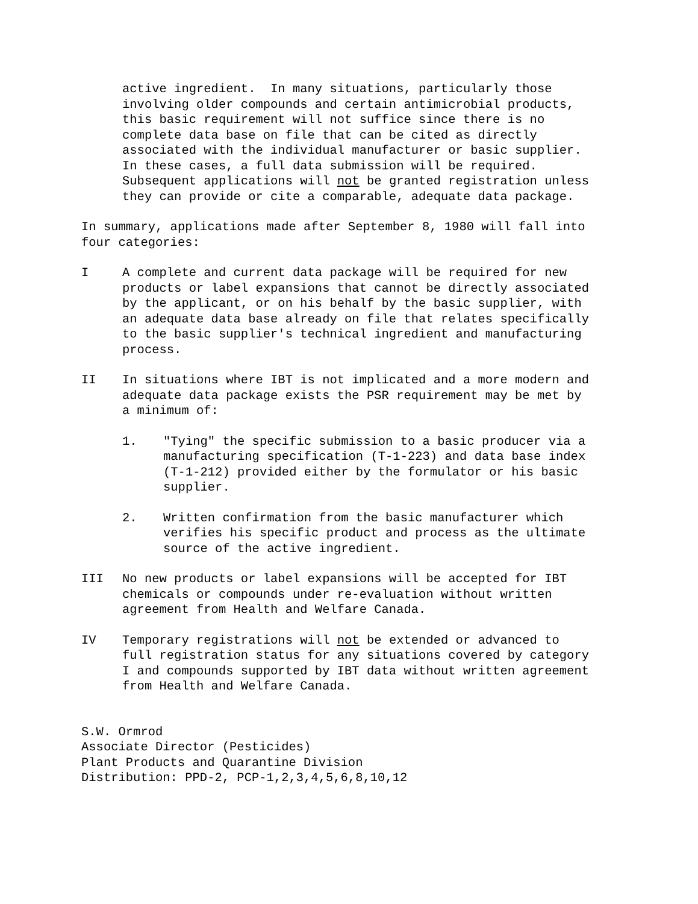active ingredient. In many situations, particularly those involving older compounds and certain antimicrobial products, this basic requirement will not suffice since there is no complete data base on file that can be cited as directly associated with the individual manufacturer or basic supplier. In these cases, a full data submission will be required. Subsequent applications will not be granted registration unless they can provide or cite a comparable, adequate data package.
In summary, applications made after September 8, 1980 will fall into four categories:
I A complete and current data package will be required for new products or label expansions that cannot be directly associated by the applicant, or on his behalf by the basic supplier, with an adequate data base already on file that relates specifically to the basic supplier's technical ingredient and manufacturing process.
II In situations where IBT is not implicated and a more modern and adequate data package exists the PSR requirement may be met by a minimum of:
1. "Tying" the specific submission to a basic producer via a manufacturing specification (T-1-223) and data base index (T-1-212) provided either by the formulator or his basic supplier.
2. Written confirmation from the basic manufacturer which verifies his specific product and process as the ultimate source of the active ingredient.
III No new products or label expansions will be accepted for IBT chemicals or compounds under re-evaluation without written agreement from Health and Welfare Canada.
IV Temporary registrations will not be extended or advanced to full registration status for any situations covered by category I and compounds supported by IBT data without written agreement from Health and Welfare Canada.
S.W. Ormrod Associate Director (Pesticides) Plant Products and Quarantine Division Distribution: PPD-2, PCP-1,2,3,4,5,6,8,10,12